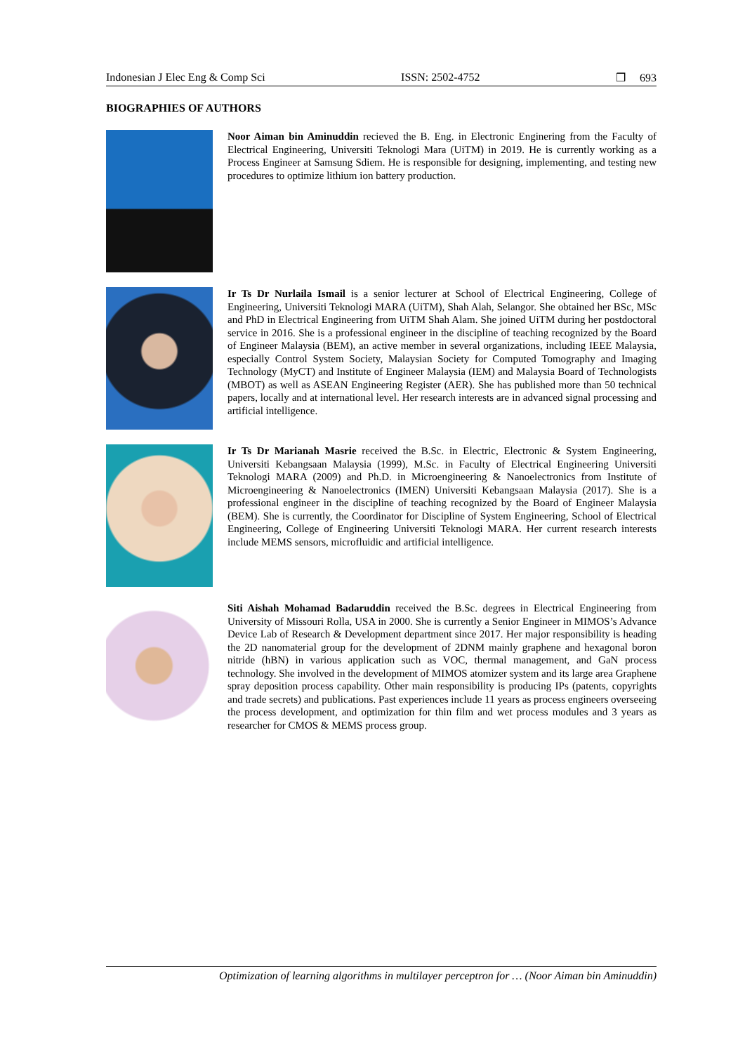Indonesian J Elec Eng & Comp Sci ISSN: 2502-4752 ❒ 693
BIOGRAPHIES OF AUTHORS
Noor Aiman bin Aminuddin recieved the B. Eng. in Electronic Enginering from the Faculty of Electrical Engineering, Universiti Teknologi Mara (UiTM) in 2019. He is currently working as a Process Engineer at Samsung Sdiem. He is responsible for designing, implementing, and testing new procedures to optimize lithium ion battery production.
Ir Ts Dr Nurlaila Ismail is a senior lecturer at School of Electrical Engineering, College of Engineering, Universiti Teknologi MARA (UiTM), Shah Alah, Selangor. She obtained her BSc, MSc and PhD in Electrical Engineering from UiTM Shah Alam. She joined UiTM during her postdoctoral service in 2016. She is a professional engineer in the discipline of teaching recognized by the Board of Engineer Malaysia (BEM), an active member in several organizations, including IEEE Malaysia, especially Control System Society, Malaysian Society for Computed Tomography and Imaging Technology (MyCT) and Institute of Engineer Malaysia (IEM) and Malaysia Board of Technologists (MBOT) as well as ASEAN Engineering Register (AER). She has published more than 50 technical papers, locally and at international level. Her research interests are in advanced signal processing and artificial intelligence.
Ir Ts Dr Marianah Masrie received the B.Sc. in Electric, Electronic & System Engineering, Universiti Kebangsaan Malaysia (1999), M.Sc. in Faculty of Electrical Engineering Universiti Teknologi MARA (2009) and Ph.D. in Microengineering & Nanoelectronics from Institute of Microengineering & Nanoelectronics (IMEN) Universiti Kebangsaan Malaysia (2017). She is a professional engineer in the discipline of teaching recognized by the Board of Engineer Malaysia (BEM). She is currently, the Coordinator for Discipline of System Engineering, School of Electrical Engineering, College of Engineering Universiti Teknologi MARA. Her current research interests include MEMS sensors, microfluidic and artificial intelligence.
Siti Aishah Mohamad Badaruddin received the B.Sc. degrees in Electrical Engineering from University of Missouri Rolla, USA in 2000. She is currently a Senior Engineer in MIMOS’s Advance Device Lab of Research & Development department since 2017. Her major responsibility is heading the 2D nanomaterial group for the development of 2DNM mainly graphene and hexagonal boron nitride (hBN) in various application such as VOC, thermal management, and GaN process technology. She involved in the development of MIMOS atomizer system and its large area Graphene spray deposition process capability. Other main responsibility is producing IPs (patents, copyrights and trade secrets) and publications. Past experiences include 11 years as process engineers overseeing the process development, and optimization for thin film and wet process modules and 3 years as researcher for CMOS & MEMS process group.
Optimization of learning algorithms in multilayer perceptron for … (Noor Aiman bin Aminuddin)